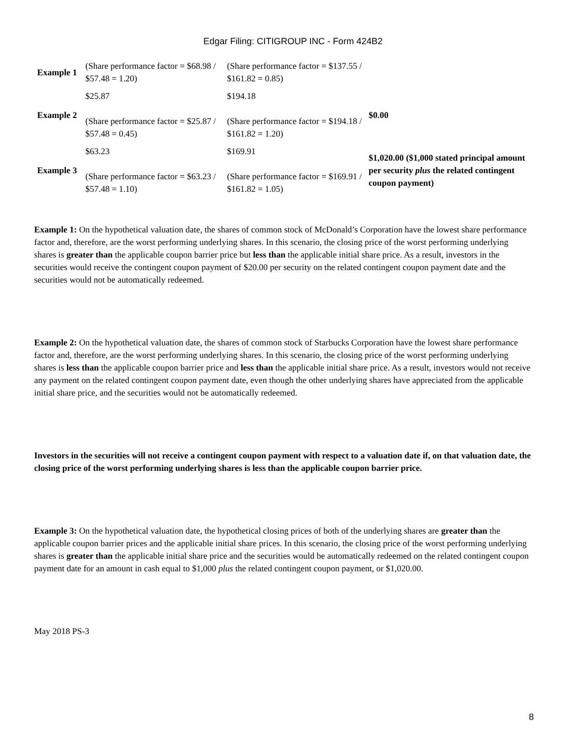Edgar Filing: CITIGROUP INC - Form 424B2
| Example 1 | (Share performance factor = $68.98 / $57.48 = 1.20) | (Share performance factor = $137.55 / $161.82 = 0.85) | |
| Example 2 | $25.87 (Share performance factor = $25.87 / $57.48 = 0.45) | $194.18 (Share performance factor = $194.18 / $161.82 = 1.20) | $0.00 |
| Example 3 | $63.23 (Share performance factor = $63.23 / $57.48 = 1.10) | $169.91 (Share performance factor = $169.91 / $161.82 = 1.05) | $1,020.00 ($1,000 stated principal amount per security plus the related contingent coupon payment) |
Example 1: On the hypothetical valuation date, the shares of common stock of McDonald’s Corporation have the lowest share performance factor and, therefore, are the worst performing underlying shares. In this scenario, the closing price of the worst performing underlying shares is greater than the applicable coupon barrier price but less than the applicable initial share price. As a result, investors in the securities would receive the contingent coupon payment of $20.00 per security on the related contingent coupon payment date and the securities would not be automatically redeemed.
Example 2: On the hypothetical valuation date, the shares of common stock of Starbucks Corporation have the lowest share performance factor and, therefore, are the worst performing underlying shares. In this scenario, the closing price of the worst performing underlying shares is less than the applicable coupon barrier price and less than the applicable initial share price. As a result, investors would not receive any payment on the related contingent coupon payment date, even though the other underlying shares have appreciated from the applicable initial share price, and the securities would not be automatically redeemed.
Investors in the securities will not receive a contingent coupon payment with respect to a valuation date if, on that valuation date, the closing price of the worst performing underlying shares is less than the applicable coupon barrier price.
Example 3: On the hypothetical valuation date, the hypothetical closing prices of both of the underlying shares are greater than the applicable coupon barrier prices and the applicable initial share prices. In this scenario, the closing price of the worst performing underlying shares is greater than the applicable initial share price and the securities would be automatically redeemed on the related contingent coupon payment date for an amount in cash equal to $1,000 plus the related contingent coupon payment, or $1,020.00.
May 2018 PS-3
8